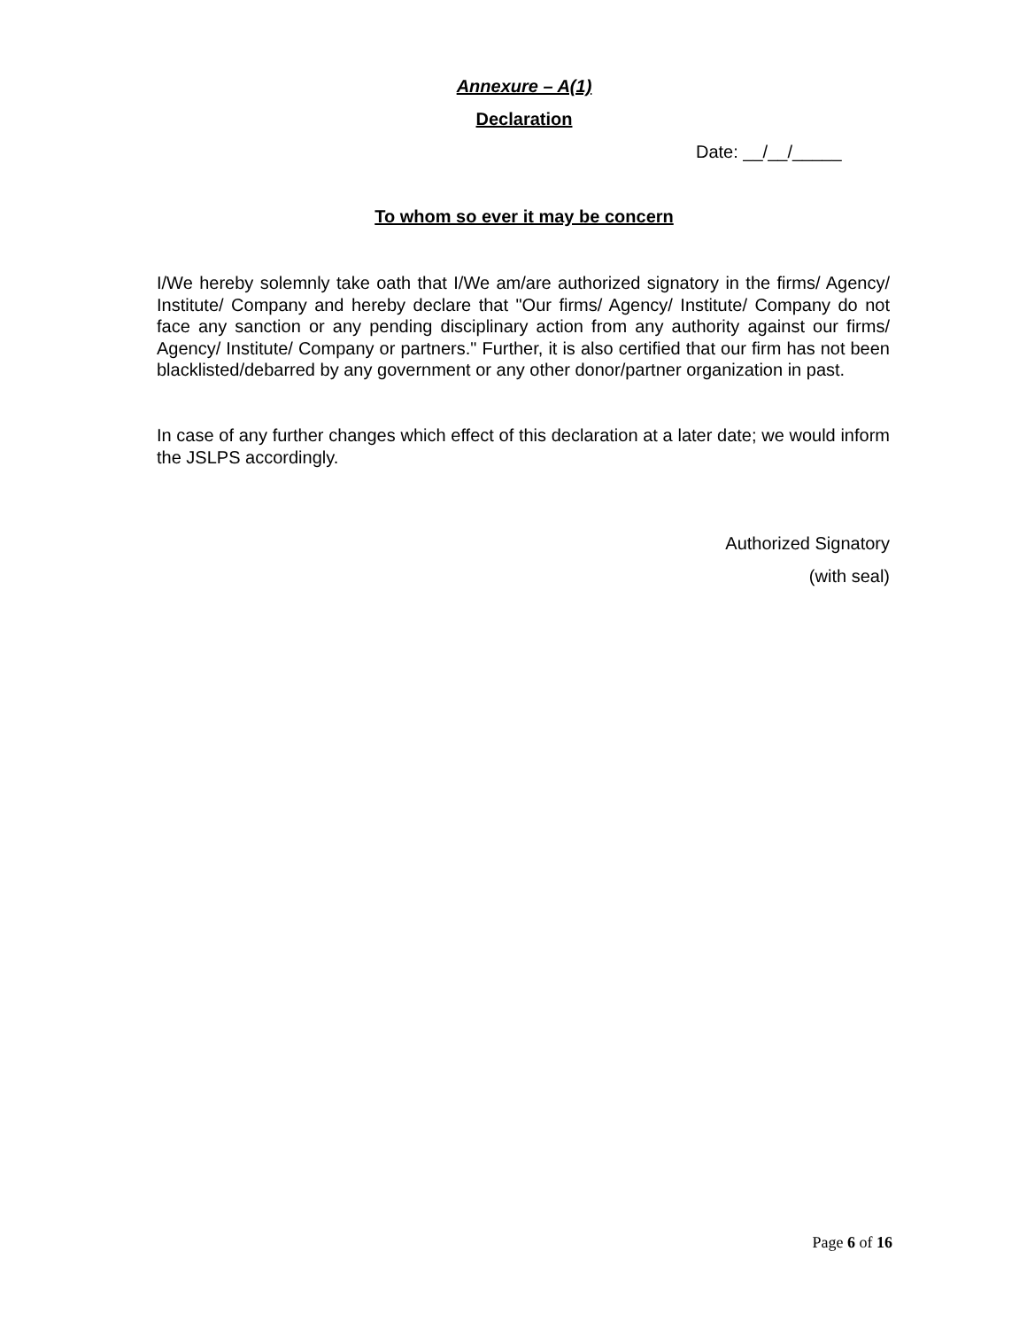Annexure – A(1)
Declaration
Date: __/__/_____
To whom so ever it may be concern
I/We hereby solemnly take oath that I/We am/are authorized signatory in the firms/ Agency/ Institute/ Company and hereby declare that "Our firms/ Agency/ Institute/ Company do not face any sanction or any pending disciplinary action from any authority against our firms/ Agency/ Institute/ Company or partners." Further, it is also certified that our firm has not been blacklisted/debarred by any government or any other donor/partner organization in past.
In case of any further changes which effect of this declaration at a later date; we would inform the JSLPS accordingly.
Authorized Signatory
(with seal)
Page 6 of 16